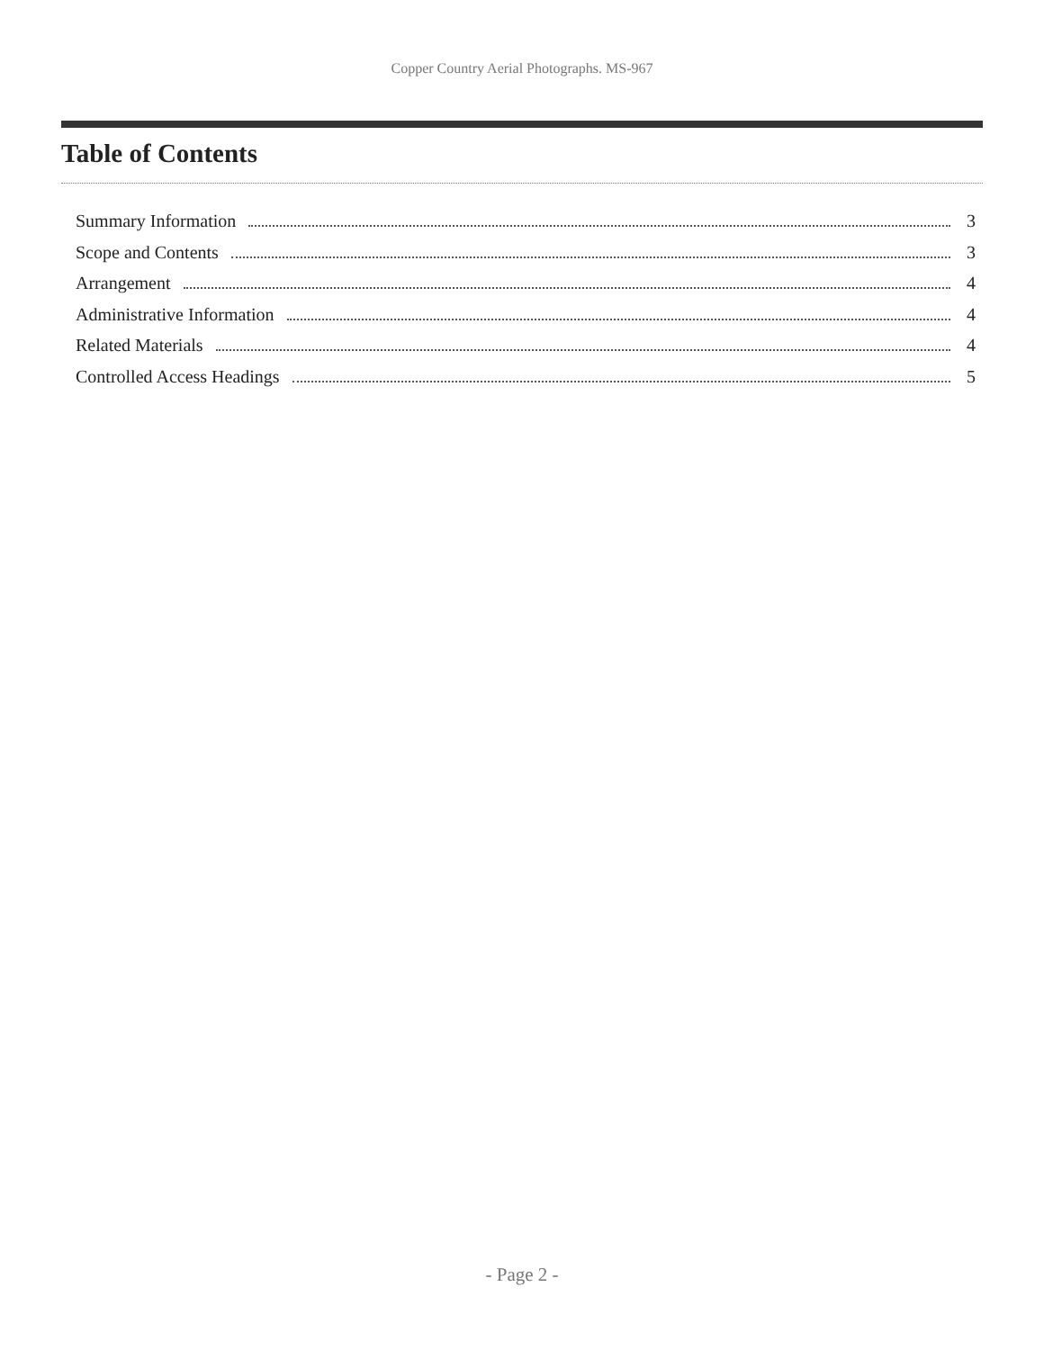Copper Country Aerial Photographs. MS-967
Table of Contents
Summary Information 3
Scope and Contents 3
Arrangement 4
Administrative Information 4
Related Materials 4
Controlled Access Headings 5
- Page 2 -